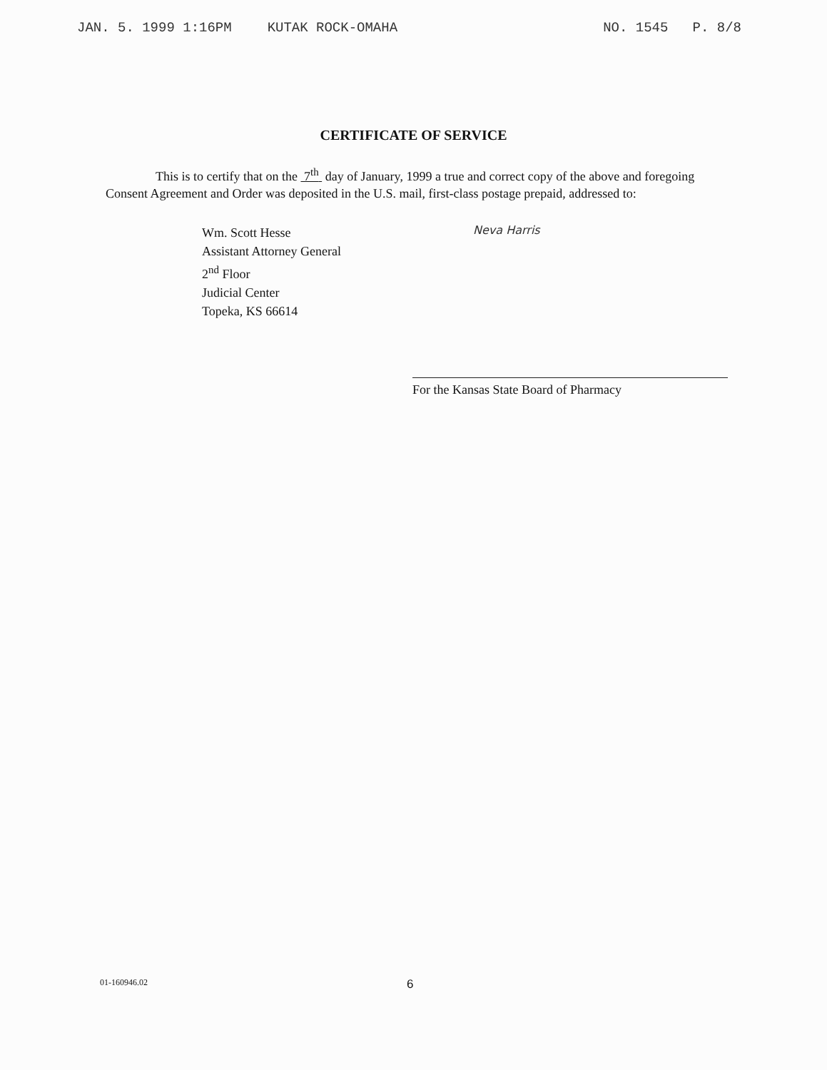JAN. 5. 1999 1:16PM KUTAK ROCK-OMAHA
NO. 1545 P. 8/8
CERTIFICATE OF SERVICE
This is to certify that on the 7<sup>th</sup> day of January, 1999 a true and correct copy of the above and foregoing Consent Agreement and Order was deposited in the U.S. mail, first-class postage prepaid, addressed to:
Wm. Scott Hesse
Assistant Attorney General
2<sup>nd</sup> Floor
Judicial Center
Topeka, KS 66614
Neva Harris
For the Kansas State Board of Pharmacy
01-160946.02
6